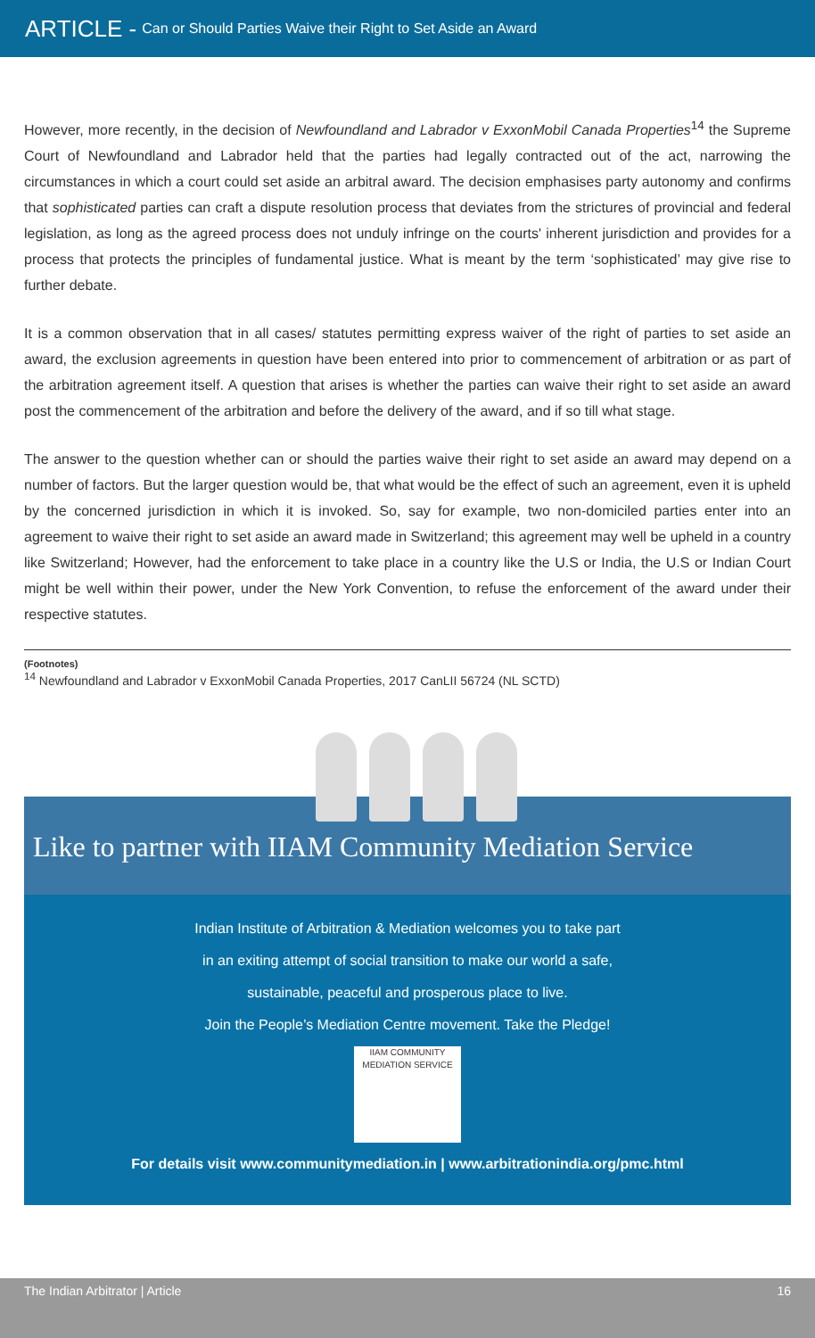ARTICLE - Can or Should Parties Waive their Right to Set Aside an Award
However, more recently, in the decision of Newfoundland and Labrador v ExxonMobil Canada Properties<sup>14</sup> the Supreme Court of Newfoundland and Labrador held that the parties had legally contracted out of the act, narrowing the circumstances in which a court could set aside an arbitral award. The decision emphasises party autonomy and confirms that sophisticated parties can craft a dispute resolution process that deviates from the strictures of provincial and federal legislation, as long as the agreed process does not unduly infringe on the courts' inherent jurisdiction and provides for a process that protects the principles of fundamental justice. What is meant by the term ‘sophisticated’ may give rise to further debate.
It is a common observation that in all cases/ statutes permitting express waiver of the right of parties to set aside an award, the exclusion agreements in question have been entered into prior to commencement of arbitration or as part of the arbitration agreement itself. A question that arises is whether the parties can waive their right to set aside an award post the commencement of the arbitration and before the delivery of the award, and if so till what stage.
The answer to the question whether can or should the parties waive their right to set aside an award may depend on a number of factors. But the larger question would be, that what would be the effect of such an agreement, even it is upheld by the concerned jurisdiction in which it is invoked. So, say for example, two non-domiciled parties enter into an agreement to waive their right to set aside an award made in Switzerland; this agreement may well be upheld in a country like Switzerland; However, had the enforcement to take place in a country like the U.S or India, the U.S or Indian Court might be well within their power, under the New York Convention, to refuse the enforcement of the award under their respective statutes.
(Footnotes)
<sup>14</sup> Newfoundland and Labrador v ExxonMobil Canada Properties, 2017 CanLII 56724 (NL SCTD)
Like to partner with IIAM Community Mediation Service
Indian Institute of Arbitration & Mediation welcomes you to take part
in an exiting attempt of social transition to make our world a safe,
sustainable, peaceful and prosperous place to live.
Join the People’s Mediation Centre movement. Take the Pledge!
IIAM COMMUNITY MEDIATION SERVICE
For details visit www.communitymediation.in | www.arbitrationindia.org/pmc.html
The Indian Arbitrator | Article 16